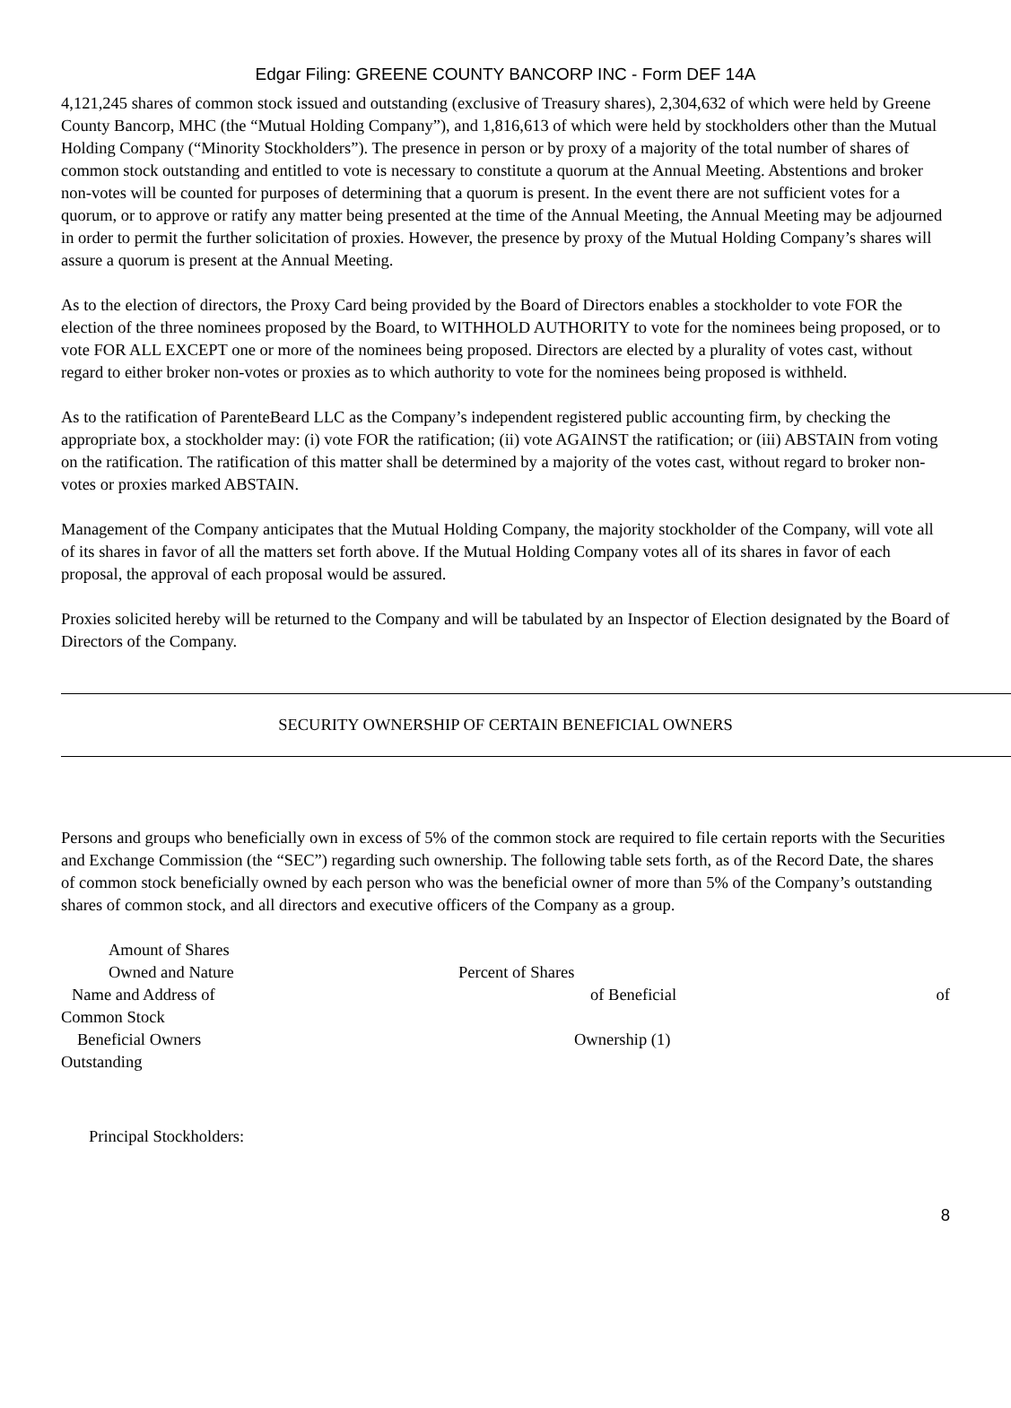Edgar Filing: GREENE COUNTY BANCORP INC - Form DEF 14A
4,121,245 shares of common stock issued and outstanding (exclusive of Treasury shares), 2,304,632 of which were held by Greene County Bancorp, MHC (the “Mutual Holding Company”), and 1,816,613 of which were held by stockholders other than the Mutual Holding Company (“Minority Stockholders”). The presence in person or by proxy of a majority of the total number of shares of common stock outstanding and entitled to vote is necessary to constitute a quorum at the Annual Meeting. Abstentions and broker non-votes will be counted for purposes of determining that a quorum is present. In the event there are not sufficient votes for a quorum, or to approve or ratify any matter being presented at the time of the Annual Meeting, the Annual Meeting may be adjourned in order to permit the further solicitation of proxies. However, the presence by proxy of the Mutual Holding Company’s shares will assure a quorum is present at the Annual Meeting.
As to the election of directors, the Proxy Card being provided by the Board of Directors enables a stockholder to vote FOR the election of the three nominees proposed by the Board, to WITHHOLD AUTHORITY to vote for the nominees being proposed, or to vote FOR ALL EXCEPT one or more of the nominees being proposed. Directors are elected by a plurality of votes cast, without regard to either broker non-votes or proxies as to which authority to vote for the nominees being proposed is withheld.
As to the ratification of ParenteBeard LLC as the Company’s independent registered public accounting firm, by checking the appropriate box, a stockholder may: (i) vote FOR the ratification; (ii) vote AGAINST the ratification; or (iii) ABSTAIN from voting on the ratification. The ratification of this matter shall be determined by a majority of the votes cast, without regard to broker non-votes or proxies marked ABSTAIN.
Management of the Company anticipates that the Mutual Holding Company, the majority stockholder of the Company, will vote all of its shares in favor of all the matters set forth above. If the Mutual Holding Company votes all of its shares in favor of each proposal, the approval of each proposal would be assured.
Proxies solicited hereby will be returned to the Company and will be tabulated by an Inspector of Election designated by the Board of Directors of the Company.
SECURITY OWNERSHIP OF CERTAIN BENEFICIAL OWNERS
Persons and groups who beneficially own in excess of 5% of the common stock are required to file certain reports with the Securities and Exchange Commission (the “SEC”) regarding such ownership. The following table sets forth, as of the Record Date, the shares of common stock beneficially owned by each person who was the beneficial owner of more than 5% of the Company’s outstanding shares of common stock, and all directors and executive officers of the Company as a group.
Amount of Shares
Owned and Nature Percent of Shares
Name and Address of of Beneficial of
Common Stock
Beneficial Owners Ownership (1)
Outstanding
Principal Stockholders:
8